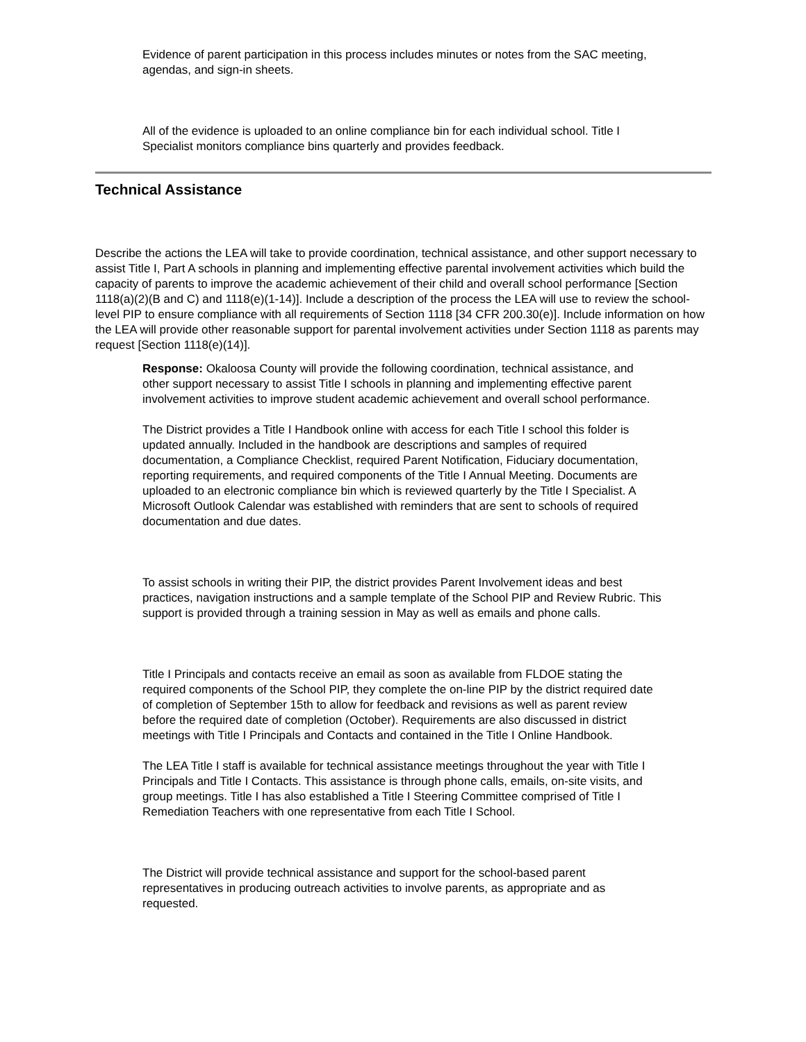Evidence of parent participation in this process includes minutes or notes from the SAC meeting, agendas, and sign-in sheets.
All of the evidence is uploaded to an online compliance bin for each individual school. Title I Specialist monitors compliance bins quarterly and provides feedback.
Technical Assistance
Describe the actions the LEA will take to provide coordination, technical assistance, and other support necessary to assist Title I, Part A schools in planning and implementing effective parental involvement activities which build the capacity of parents to improve the academic achievement of their child and overall school performance [Section 1118(a)(2)(B and C) and 1118(e)(1-14)]. Include a description of the process the LEA will use to review the school-level PIP to ensure compliance with all requirements of Section 1118 [34 CFR 200.30(e)]. Include information on how the LEA will provide other reasonable support for parental involvement activities under Section 1118 as parents may request [Section 1118(e)(14)].
Response: Okaloosa County will provide the following coordination, technical assistance, and other support necessary to assist Title I schools in planning and implementing effective parent involvement activities to improve student academic achievement and overall school performance.
The District provides a Title I Handbook online with access for each Title I school this folder is updated annually. Included in the handbook are descriptions and samples of required documentation, a Compliance Checklist, required Parent Notification, Fiduciary documentation, reporting requirements, and required components of the Title I Annual Meeting. Documents are uploaded to an electronic compliance bin which is reviewed quarterly by the Title I Specialist. A Microsoft Outlook Calendar was established with reminders that are sent to schools of required documentation and due dates.
To assist schools in writing their PIP, the district provides Parent Involvement ideas and best practices, navigation instructions and a sample template of the School PIP and Review Rubric. This support is provided through a training session in May as well as emails and phone calls.
Title I Principals and contacts receive an email as soon as available from FLDOE stating the required components of the School PIP, they complete the on-line PIP by the district required date of completion of September 15th to allow for feedback and revisions as well as parent review before the required date of completion (October). Requirements are also discussed in district meetings with Title I Principals and Contacts and contained in the Title I Online Handbook.
The LEA Title I staff is available for technical assistance meetings throughout the year with Title I Principals and Title I Contacts. This assistance is through phone calls, emails, on-site visits, and group meetings. Title I has also established a Title I Steering Committee comprised of Title I Remediation Teachers with one representative from each Title I School.
The District will provide technical assistance and support for the school-based parent representatives in producing outreach activities to involve parents, as appropriate and as requested.